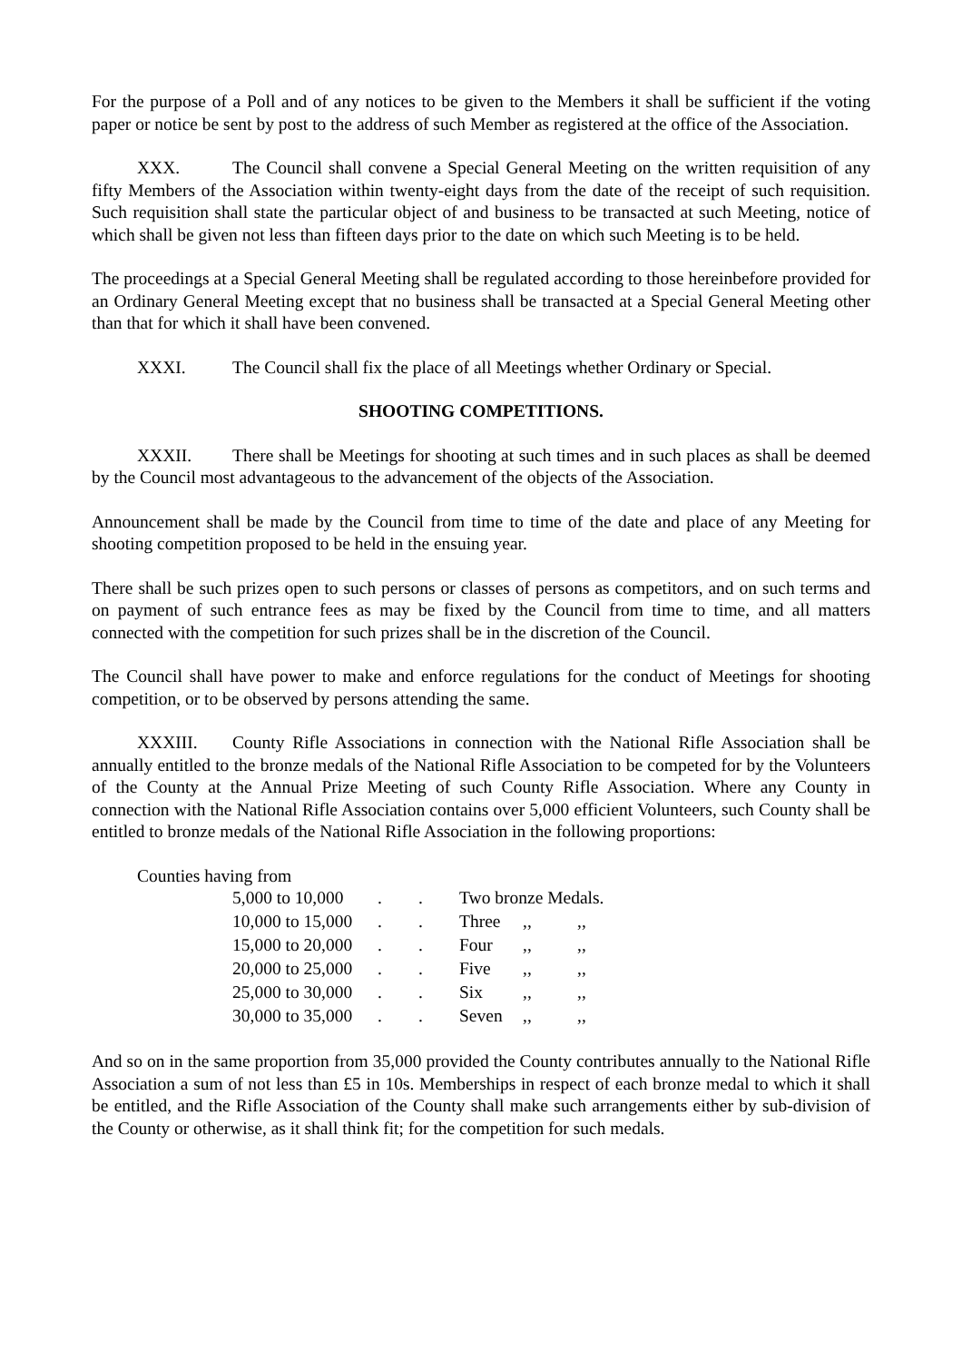For the purpose of a Poll and of any notices to be given to the Members it shall be sufficient if the voting paper or notice be sent by post to the address of such Member as registered at the office of the Association.
XXX. The Council shall convene a Special General Meeting on the written requisition of any fifty Members of the Association within twenty-eight days from the date of the receipt of such requisition. Such requisition shall state the particular object of and business to be transacted at such Meeting, notice of which shall be given not less than fifteen days prior to the date on which such Meeting is to be held.
The proceedings at a Special General Meeting shall be regulated according to those hereinbefore provided for an Ordinary General Meeting except that no business shall be transacted at a Special General Meeting other than that for which it shall have been convened.
XXXI. The Council shall fix the place of all Meetings whether Ordinary or Special.
SHOOTING COMPETITIONS.
XXXII. There shall be Meetings for shooting at such times and in such places as shall be deemed by the Council most advantageous to the advancement of the objects of the Association.
Announcement shall be made by the Council from time to time of the date and place of any Meeting for shooting competition proposed to be held in the ensuing year.
There shall be such prizes open to such persons or classes of persons as competitors, and on such terms and on payment of such entrance fees as may be fixed by the Council from time to time, and all matters connected with the competition for such prizes shall be in the discretion of the Council.
The Council shall have power to make and enforce regulations for the conduct of Meetings for shooting competition, or to be observed by persons attending the same.
XXXIII. County Rifle Associations in connection with the National Rifle Association shall be annually entitled to the bronze medals of the National Rifle Association to be competed for by the Volunteers of the County at the Annual Prize Meeting of such County Rifle Association. Where any County in connection with the National Rifle Association contains over 5,000 efficient Volunteers, such County shall be entitled to bronze medals of the National Rifle Association in the following proportions:
Counties having from
| 5,000 to 10,000 | . | . | Two bronze Medals. | | |
| 10,000 to 15,000 | . | . | Three | ,, | ,, |
| 15,000 to 20,000 | . | . | Four | ,, | ,, |
| 20,000 to 25,000 | . | . | Five | ,, | ,, |
| 25,000 to 30,000 | . | . | Six | ,, | ,, |
| 30,000 to 35,000 | . | . | Seven | ,, | ,, |
And so on in the same proportion from 35,000 provided the County contributes annually to the National Rifle Association a sum of not less than £5 in 10s. Memberships in respect of each bronze medal to which it shall be entitled, and the Rifle Association of the County shall make such arrangements either by sub-division of the County or otherwise, as it shall think fit; for the competition for such medals.